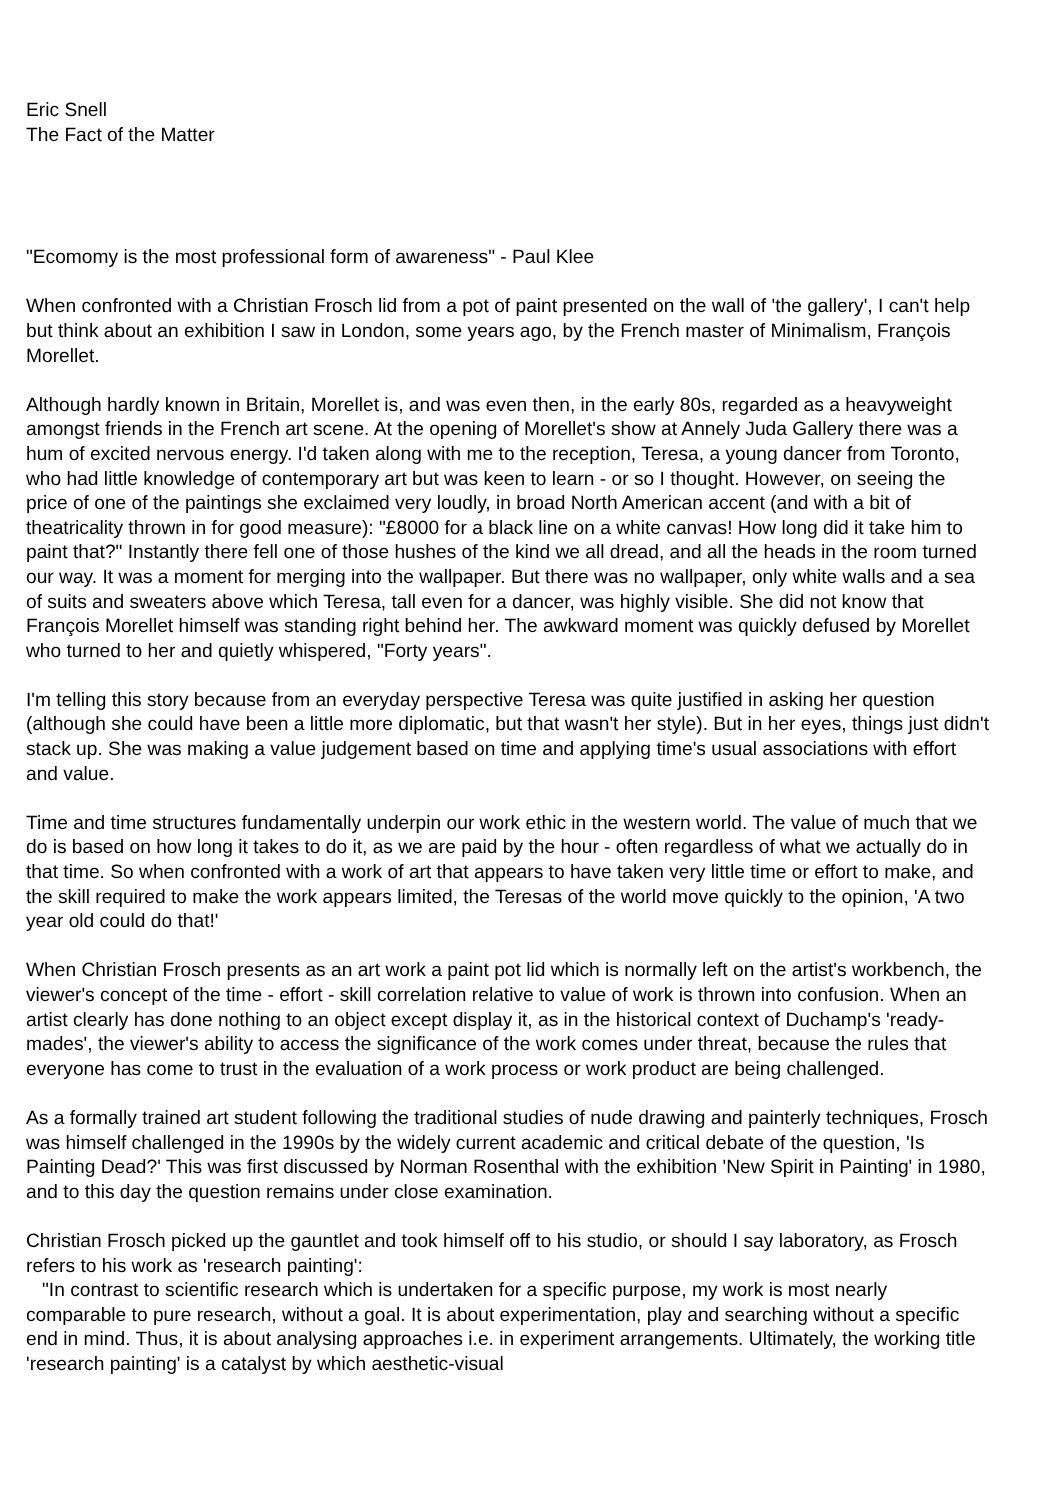Eric Snell
The Fact of the Matter
"Ecomomy is the most professional form of awareness" - Paul Klee
When confronted with a Christian Frosch lid from a pot of paint presented on the wall of 'the gallery', I can't help but think about an exhibition I saw in London, some years ago, by the French master of Minimalism, François Morellet.
Although hardly known in Britain, Morellet is, and was even then, in the early 80s, regarded as a heavyweight amongst friends in the French art scene. At the opening of Morellet's show at Annely Juda Gallery there was a hum of excited nervous energy. I'd taken along with me to the reception, Teresa, a young dancer from Toronto, who had little knowledge of contemporary art but was keen to learn - or so I thought. However, on seeing the price of one of the paintings she exclaimed very loudly, in broad North American accent (and with a bit of theatricality thrown in for good measure): "£8000 for a black line on a white canvas! How long did it take him to paint that?" Instantly there fell one of those hushes of the kind we all dread, and all the heads in the room turned our way. It was a moment for merging into the wallpaper. But there was no wallpaper, only white walls and a sea of suits and sweaters above which Teresa, tall even for a dancer, was highly visible. She did not know that François Morellet himself was standing right behind her. The awkward moment was quickly defused by Morellet who turned to her and quietly whispered, "Forty years".
I'm telling this story because from an everyday perspective Teresa was quite justified in asking her question (although she could have been a little more diplomatic, but that wasn't her style). But in her eyes, things just didn't stack up. She was making a value judgement based on time and applying time's usual associations with effort and value.
Time and time structures fundamentally underpin our work ethic in the western world. The value of much that we do is based on how long it takes to do it, as we are paid by the hour - often regardless of what we actually do in that time. So when confronted with a work of art that appears to have taken very little time or effort to make, and the skill required to make the work appears limited, the Teresas of the world move quickly to the opinion, 'A two year old could do that!'
When Christian Frosch presents as an art work a paint pot lid which is normally left on the artist's workbench, the viewer's concept of the time - effort - skill correlation relative to value of work is thrown into confusion. When an artist clearly has done nothing to an object except display it, as in the historical context of Duchamp's 'ready-mades', the viewer's ability to access the significance of the work comes under threat, because the rules that everyone has come to trust in the evaluation of a work process or work product are being challenged.
As a formally trained art student following the traditional studies of nude drawing and painterly techniques, Frosch was himself challenged in the 1990s by the widely current academic and critical debate of the question, 'Is Painting Dead?' This was first discussed by Norman Rosenthal with the exhibition 'New Spirit in Painting' in 1980, and to this day the question remains under close examination.
Christian Frosch picked up the gauntlet and took himself off to his studio, or should I say laboratory, as Frosch refers to his work as 'research painting':
"In contrast to scientific research which is undertaken for a specific purpose, my work is most nearly comparable to pure research, without a goal. It is about experimentation, play and searching without a specific end in mind. Thus, it is about analysing approaches i.e. in experiment arrangements. Ultimately, the working title 'research painting' is a catalyst by which aesthetic-visual